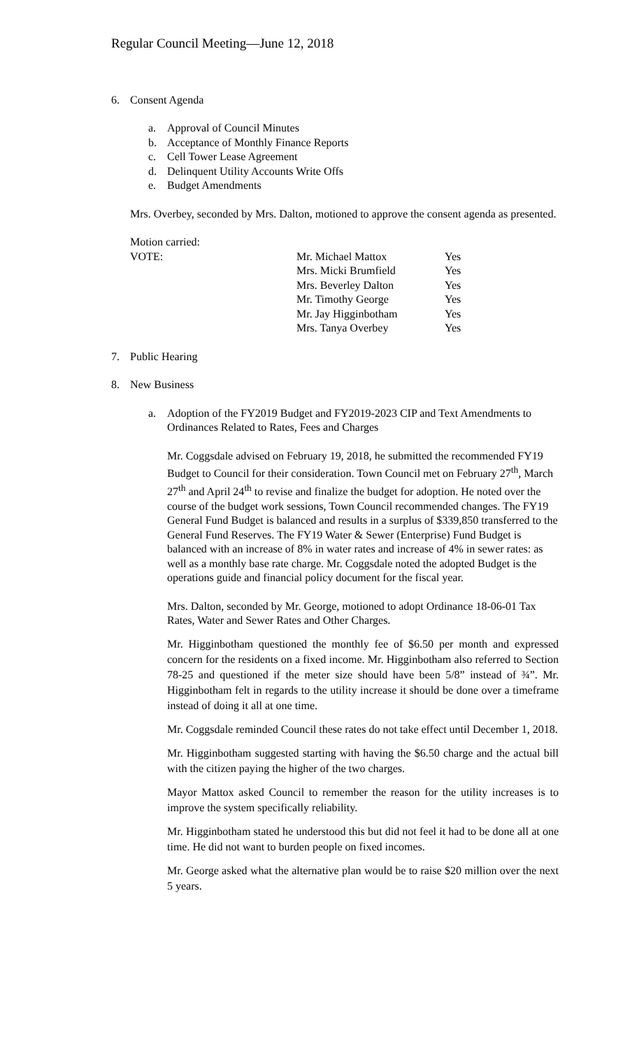Regular Council Meeting—June 12, 2018
6. Consent Agenda
a. Approval of Council Minutes
b. Acceptance of Monthly Finance Reports
c. Cell Tower Lease Agreement
d. Delinquent Utility Accounts Write Offs
e. Budget Amendments
Mrs. Overbey, seconded by Mrs. Dalton, motioned to approve the consent agenda as presented.
Motion carried:
| VOTE: | Mr. Michael Mattox | Yes |
| | Mrs. Micki Brumfield | Yes |
| | Mrs. Beverley Dalton | Yes |
| | Mr. Timothy George | Yes |
| | Mr. Jay Higginbotham | Yes |
| | Mrs. Tanya Overbey | Yes |
7. Public Hearing
8. New Business
a. Adoption of the FY2019 Budget and FY2019-2023 CIP and Text Amendments to Ordinances Related to Rates, Fees and Charges
Mr. Coggsdale advised on February 19, 2018, he submitted the recommended FY19 Budget to Council for their consideration. Town Council met on February 27<sup>th</sup>, March 27<sup>th</sup> and April 24<sup>th</sup> to revise and finalize the budget for adoption. He noted over the course of the budget work sessions, Town Council recommended changes. The FY19 General Fund Budget is balanced and results in a surplus of $339,850 transferred to the General Fund Reserves. The FY19 Water & Sewer (Enterprise) Fund Budget is balanced with an increase of 8% in water rates and increase of 4% in sewer rates: as well as a monthly base rate charge. Mr. Coggsdale noted the adopted Budget is the operations guide and financial policy document for the fiscal year.
Mrs. Dalton, seconded by Mr. George, motioned to adopt Ordinance 18-06-01 Tax Rates, Water and Sewer Rates and Other Charges.
Mr. Higginbotham questioned the monthly fee of $6.50 per month and expressed concern for the residents on a fixed income. Mr. Higginbotham also referred to Section 78-25 and questioned if the meter size should have been 5/8” instead of ¾”. Mr. Higginbotham felt in regards to the utility increase it should be done over a timeframe instead of doing it all at one time.
Mr. Coggsdale reminded Council these rates do not take effect until December 1, 2018.
Mr. Higginbotham suggested starting with having the $6.50 charge and the actual bill with the citizen paying the higher of the two charges.
Mayor Mattox asked Council to remember the reason for the utility increases is to improve the system specifically reliability.
Mr. Higginbotham stated he understood this but did not feel it had to be done all at one time. He did not want to burden people on fixed incomes.
Mr. George asked what the alternative plan would be to raise $20 million over the next 5 years.